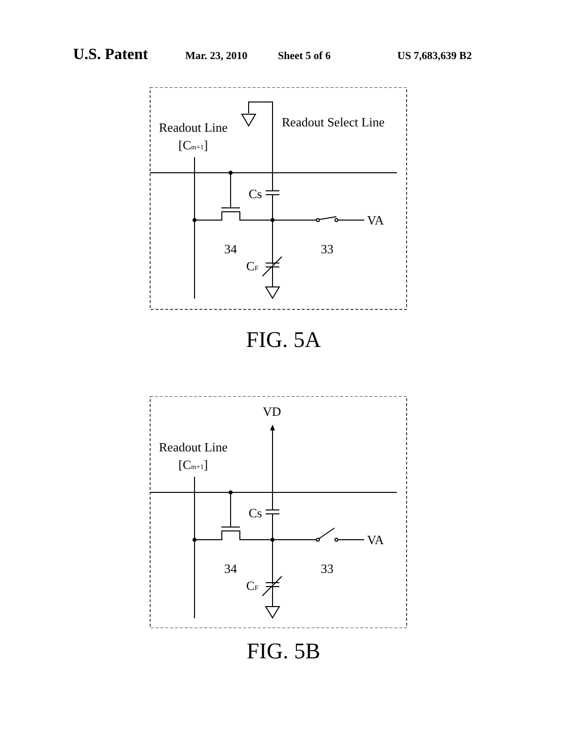U.S. Patent Mar. 23, 2010 Sheet 5 of 6 US 7,683,639 B2
Readout Line
[Cm+1]
Readout Select Line
Cs
VA
34
33
CF
FIG. 5A
VD
Readout Line
[Cm+1]
Cs
VA
34
33
CF
FIG. 5B